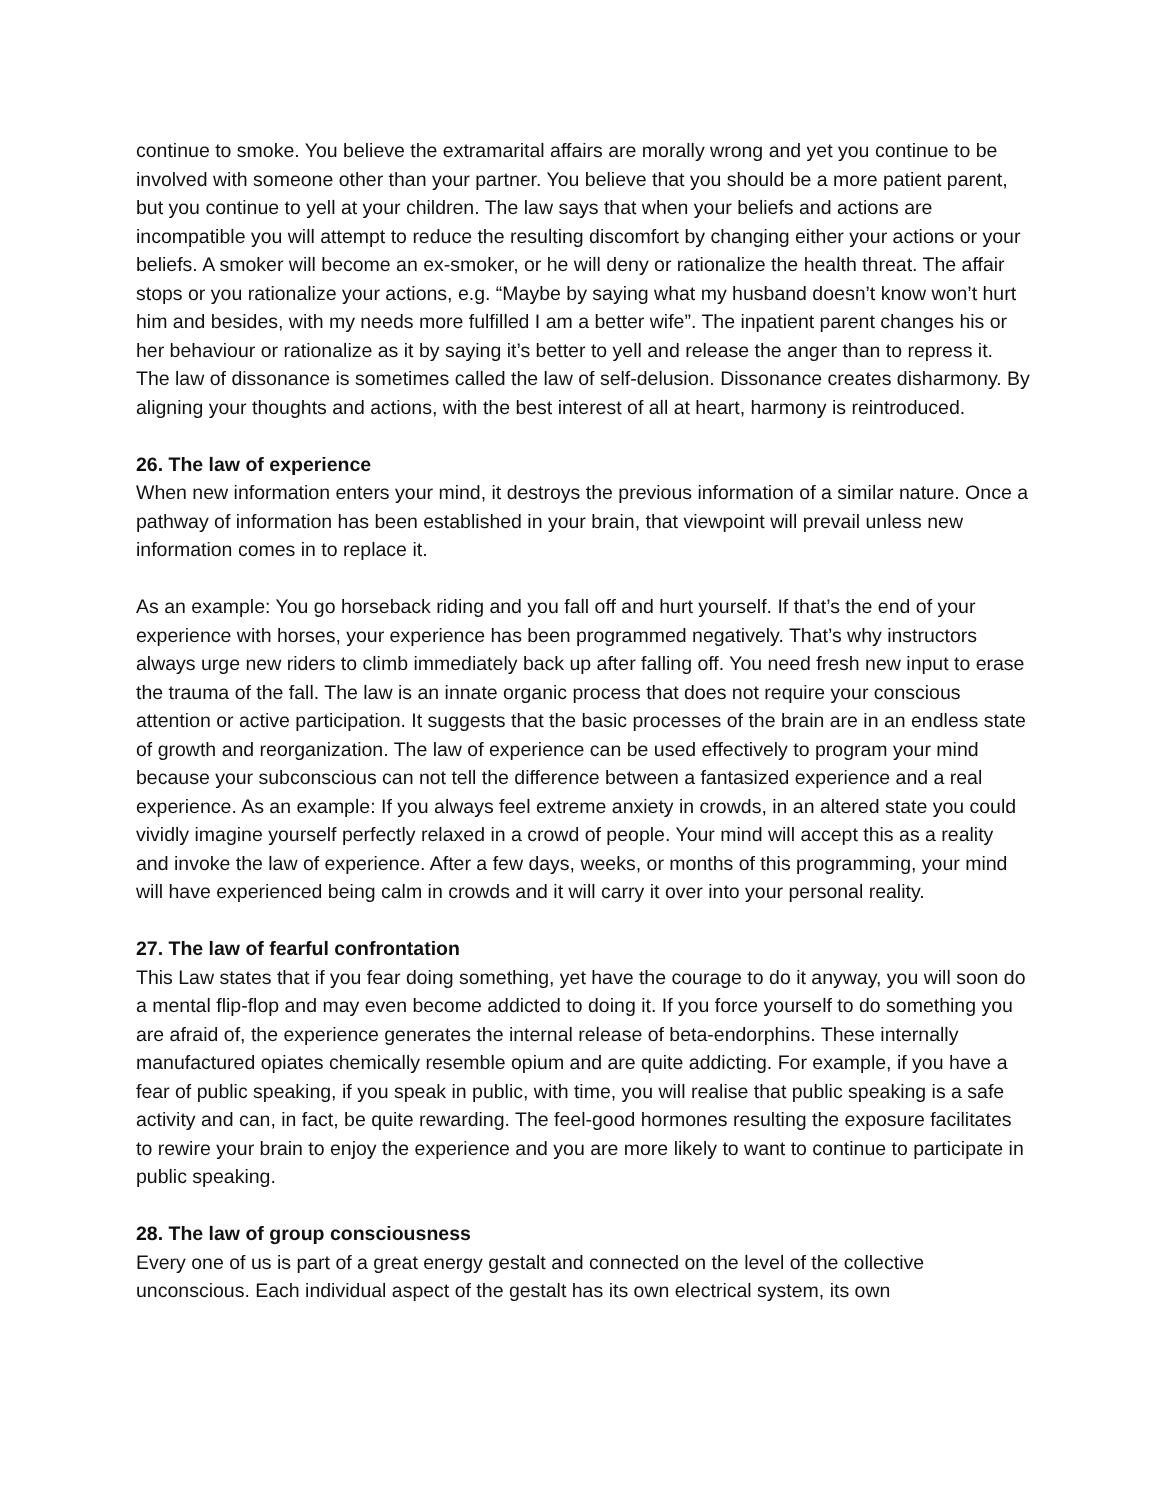continue to smoke. You believe the extramarital affairs are morally wrong and yet you continue to be involved with someone other than your partner. You believe that you should be a more patient parent, but you continue to yell at your children. The law says that when your beliefs and actions are incompatible you will attempt to reduce the resulting discomfort by changing either your actions or your beliefs. A smoker will become an ex-smoker, or he will deny or rationalize the health threat. The affair stops or you rationalize your actions, e.g. “Maybe by saying what my husband doesn’t know won’t hurt him and besides, with my needs more fulfilled I am a better wife”. The inpatient parent changes his or her behaviour or rationalize as it by saying it’s better to yell and release the anger than to repress it. The law of dissonance is sometimes called the law of self-delusion. Dissonance creates disharmony. By aligning your thoughts and actions, with the best interest of all at heart, harmony is reintroduced.
26. The law of experience
When new information enters your mind, it destroys the previous information of a similar nature. Once a pathway of information has been established in your brain, that viewpoint will prevail unless new information comes in to replace it.
As an example: You go horseback riding and you fall off and hurt yourself. If that’s the end of your experience with horses, your experience has been programmed negatively. That’s why instructors always urge new riders to climb immediately back up after falling off. You need fresh new input to erase the trauma of the fall. The law is an innate organic process that does not require your conscious attention or active participation. It suggests that the basic processes of the brain are in an endless state of growth and reorganization. The law of experience can be used effectively to program your mind because your subconscious can not tell the difference between a fantasized experience and a real experience. As an example: If you always feel extreme anxiety in crowds, in an altered state you could vividly imagine yourself perfectly relaxed in a crowd of people. Your mind will accept this as a reality and invoke the law of experience. After a few days, weeks, or months of this programming, your mind will have experienced being calm in crowds and it will carry it over into your personal reality.
27. The law of fearful confrontation
This Law states that if you fear doing something, yet have the courage to do it anyway, you will soon do a mental flip-flop and may even become addicted to doing it. If you force yourself to do something you are afraid of, the experience generates the internal release of beta-endorphins. These internally manufactured opiates chemically resemble opium and are quite addicting. For example, if you have a fear of public speaking, if you speak in public, with time, you will realise that public speaking is a safe activity and can, in fact, be quite rewarding. The feel-good hormones resulting the exposure facilitates to rewire your brain to enjoy the experience and you are more likely to want to continue to participate in public speaking.
28. The law of group consciousness
Every one of us is part of a great energy gestalt and connected on the level of the collective unconscious. Each individual aspect of the gestalt has its own electrical system, its own